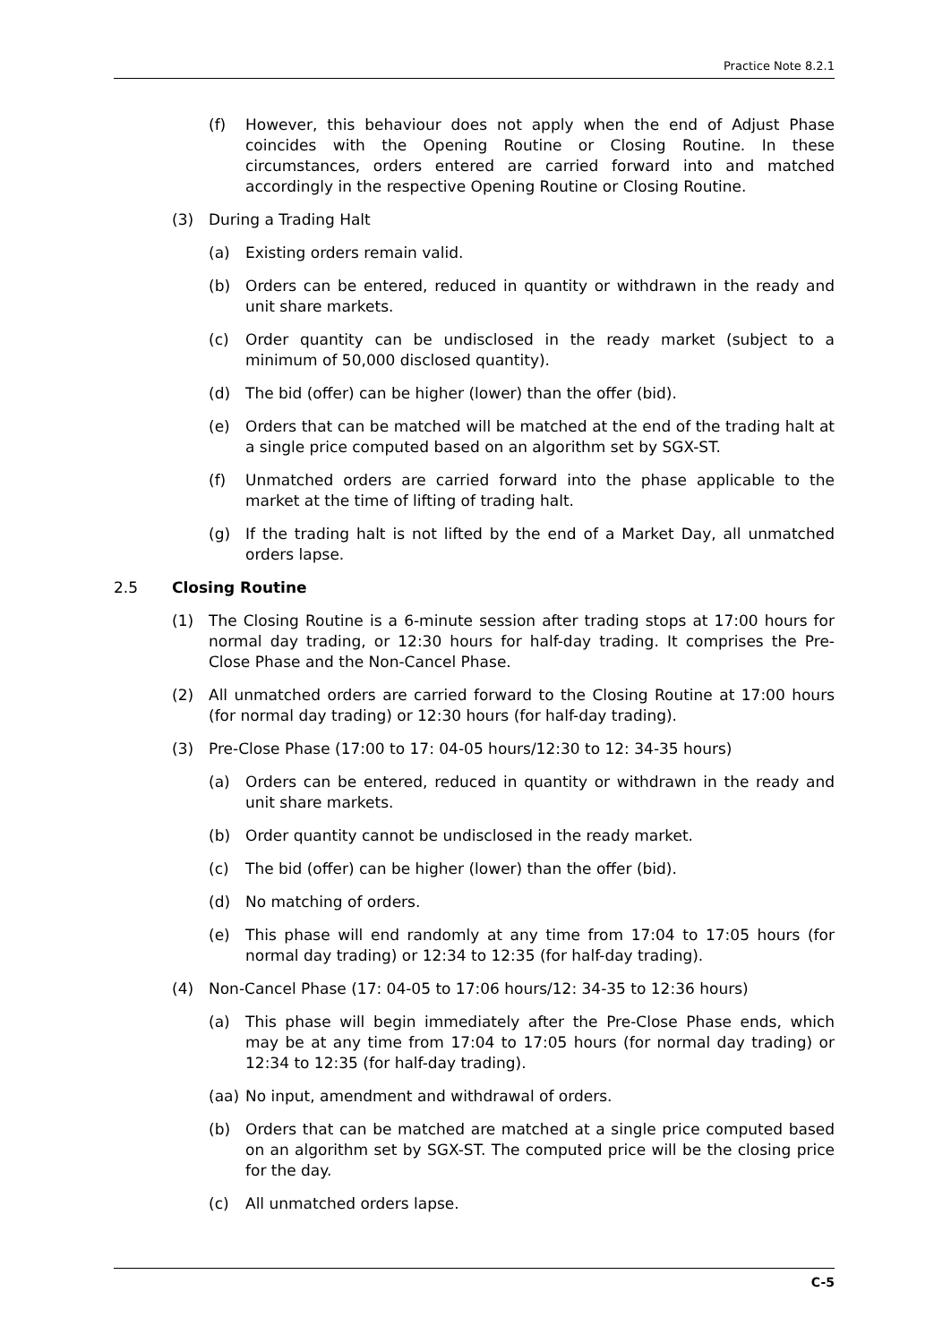Practice Note 8.2.1
(f) However, this behaviour does not apply when the end of Adjust Phase coincides with the Opening Routine or Closing Routine. In these circumstances, orders entered are carried forward into and matched accordingly in the respective Opening Routine or Closing Routine.
(3) During a Trading Halt
(a) Existing orders remain valid.
(b) Orders can be entered, reduced in quantity or withdrawn in the ready and unit share markets.
(c) Order quantity can be undisclosed in the ready market (subject to a minimum of 50,000 disclosed quantity).
(d) The bid (offer) can be higher (lower) than the offer (bid).
(e) Orders that can be matched will be matched at the end of the trading halt at a single price computed based on an algorithm set by SGX-ST.
(f) Unmatched orders are carried forward into the phase applicable to the market at the time of lifting of trading halt.
(g) If the trading halt is not lifted by the end of a Market Day, all unmatched orders lapse.
2.5 Closing Routine
(1) The Closing Routine is a 6-minute session after trading stops at 17:00 hours for normal day trading, or 12:30 hours for half-day trading. It comprises the Pre-Close Phase and the Non-Cancel Phase.
(2) All unmatched orders are carried forward to the Closing Routine at 17:00 hours (for normal day trading) or 12:30 hours (for half-day trading).
(3) Pre-Close Phase (17:00 to 17: 04-05 hours/12:30 to 12: 34-35 hours)
(a) Orders can be entered, reduced in quantity or withdrawn in the ready and unit share markets.
(b) Order quantity cannot be undisclosed in the ready market.
(c) The bid (offer) can be higher (lower) than the offer (bid).
(d) No matching of orders.
(e) This phase will end randomly at any time from 17:04 to 17:05 hours (for normal day trading) or 12:34 to 12:35 (for half-day trading).
(4) Non-Cancel Phase (17: 04-05 to 17:06 hours/12: 34-35 to 12:36 hours)
(a) This phase will begin immediately after the Pre-Close Phase ends, which may be at any time from 17:04 to 17:05 hours (for normal day trading) or 12:34 to 12:35 (for half-day trading).
(aa) No input, amendment and withdrawal of orders.
(b) Orders that can be matched are matched at a single price computed based on an algorithm set by SGX-ST. The computed price will be the closing price for the day.
(c) All unmatched orders lapse.
C-5